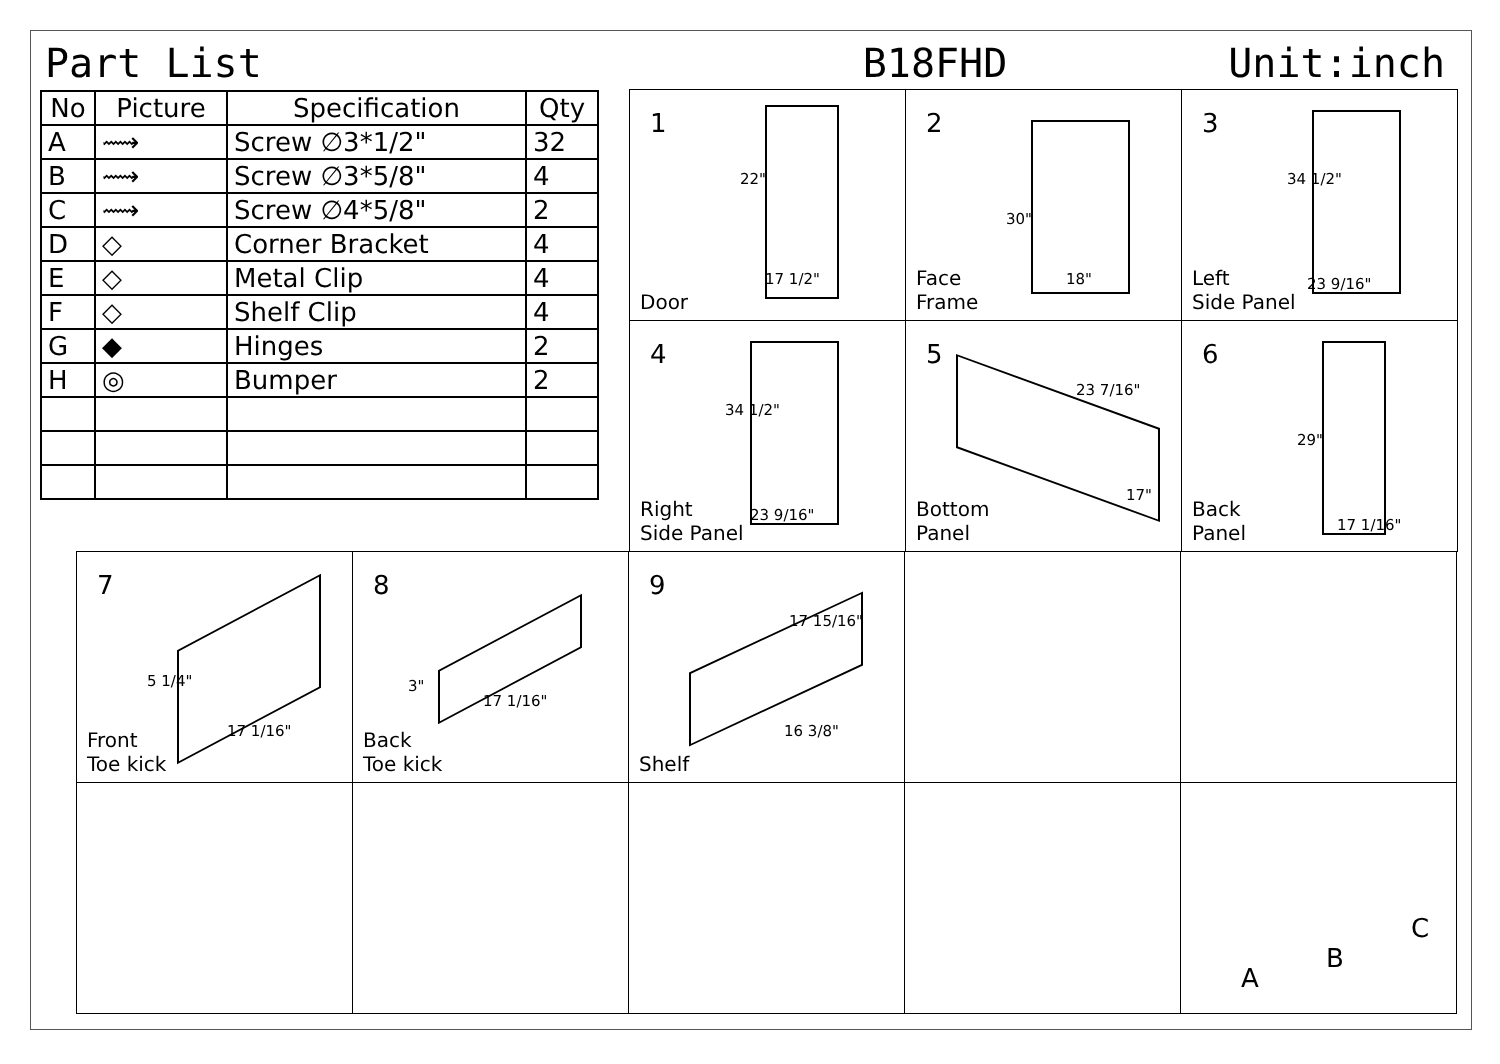Part List B18FHD Unit:inch
| No | Picture | Specification | Qty |
| --- | --- | --- | --- |
| A | ⟿ | Screw ∅3*1/2" | 32 |
| B | ⟿ | Screw ∅3*5/8" | 4 |
| C | ⟿ | Screw ∅4*5/8" | 2 |
| D | ◇ | Corner Bracket | 4 |
| E | ◇ | Metal Clip | 4 |
| F | ◇ | Shelf Clip | 4 |
| G | ◆ | Hinges | 2 |
| H | ◎ | Bumper | 2 |
1
22"
17 1/2"
Door
2
30"
18"
Face
Frame
3
34 1/2"
23 9/16"
Left
Side Panel
4
34 1/2"
23 9/16"
Right
Side Panel
5
23 7/16"
17"
Bottom
Panel
6
29"
17 1/16"
Back
Panel
7
5 1/4"
17 1/16"
Front
Toe kick
8
3"
17 1/16"
Back
Toe kick
9
17 15/16"
16 3/8"
Shelf
A
B
C